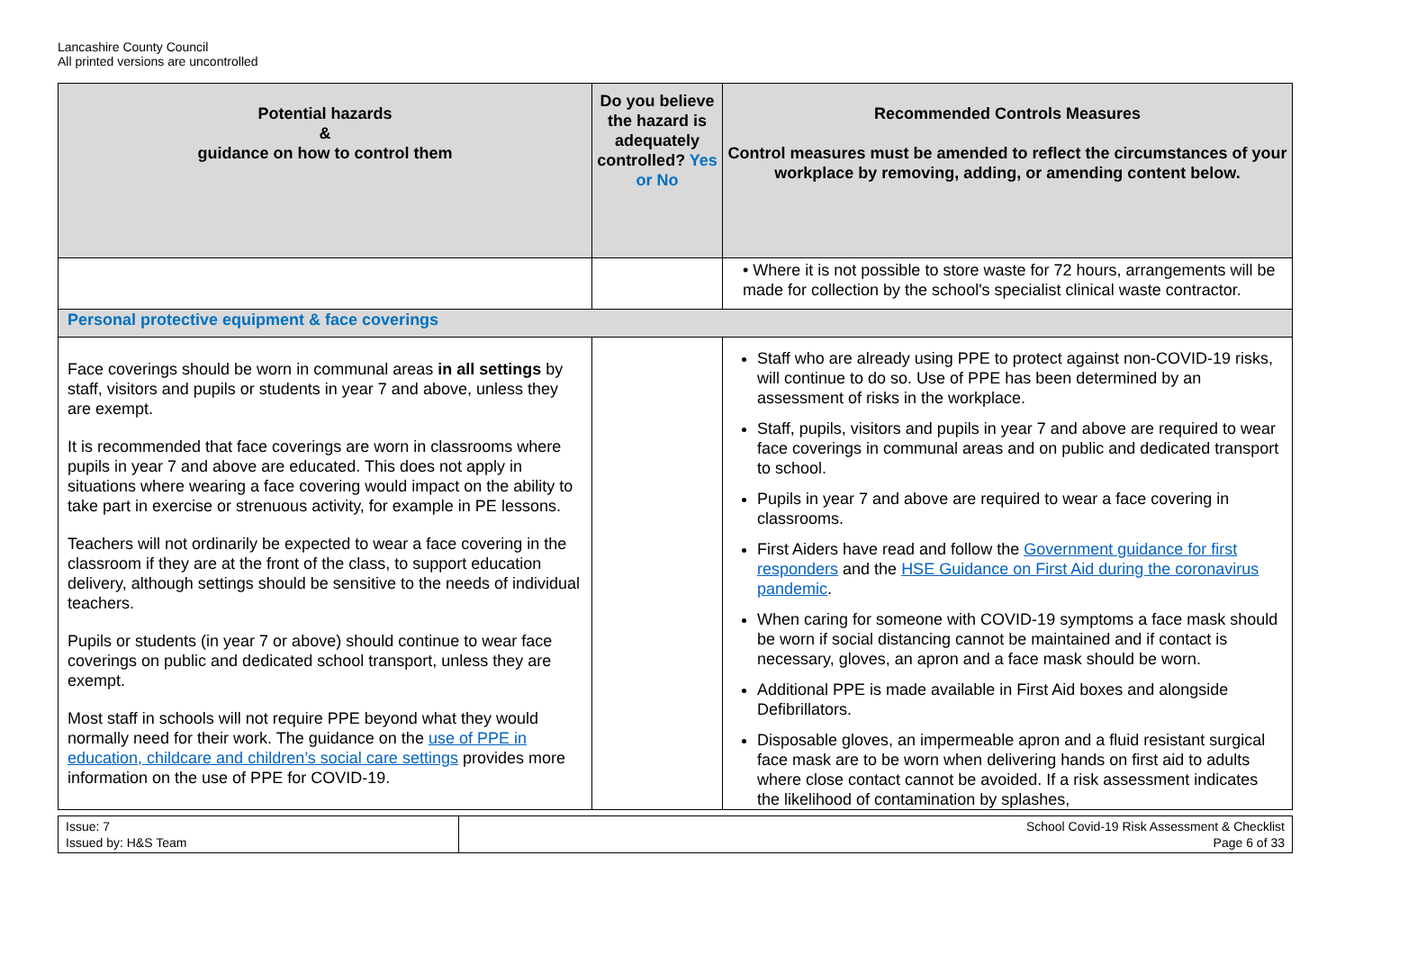Lancashire County Council
All printed versions are uncontrolled
| Potential hazards & guidance on how to control them | Do you believe the hazard is adequately controlled? Yes or No | Recommended Controls Measures Control measures must be amended to reflect the circumstances of your workplace by removing, adding, or amending content below. |
| --- | --- | --- |
| | | • Where it is not possible to store waste for 72 hours, arrangements will be made for collection by the school's specialist clinical waste contractor. |
| Personal protective equipment & face coverings | | |
| Face coverings should be worn in communal areas in all settings by staff, visitors and pupils or students in year 7 and above, unless they are exempt. It is recommended that face coverings are worn in classrooms where pupils in year 7 and above are educated. This does not apply in situations where wearing a face covering would impact on the ability to take part in exercise or strenuous activity, for example in PE lessons. Teachers will not ordinarily be expected to wear a face covering in the classroom if they are at the front of the class, to support education delivery, although settings should be sensitive to the needs of individual teachers. Pupils or students (in year 7 or above) should continue to wear face coverings on public and dedicated school transport, unless they are exempt. Most staff in schools will not require PPE beyond what they would normally need for their work. The guidance on the use of PPE in education, childcare and children’s social care settings provides more information on the use of PPE for COVID-19. | | Staff who are already using PPE to protect against non-COVID-19 risks, will continue to do so. Use of PPE has been determined by an assessment of risks in the workplace. Staff, pupils, visitors and pupils in year 7 and above are required to wear face coverings in communal areas and on public and dedicated transport to school. Pupils in year 7 and above are required to wear a face covering in classrooms. First Aiders have read and follow the Government guidance for first responders and the HSE Guidance on First Aid during the coronavirus pandemic . When caring for someone with COVID-19 symptoms a face mask should be worn if social distancing cannot be maintained and if contact is necessary, gloves, an apron and a face mask should be worn. Additional PPE is made available in First Aid boxes and alongside Defibrillators. Disposable gloves, an impermeable apron and a fluid resistant surgical face mask are to be worn when delivering hands on first aid to adults where close contact cannot be avoided. If a risk assessment indicates the likelihood of contamination by splashes, |
| Issue: 7 Issued by: H&S Team | School Covid-19 Risk Assessment & Checklist Page 6 of 33 |